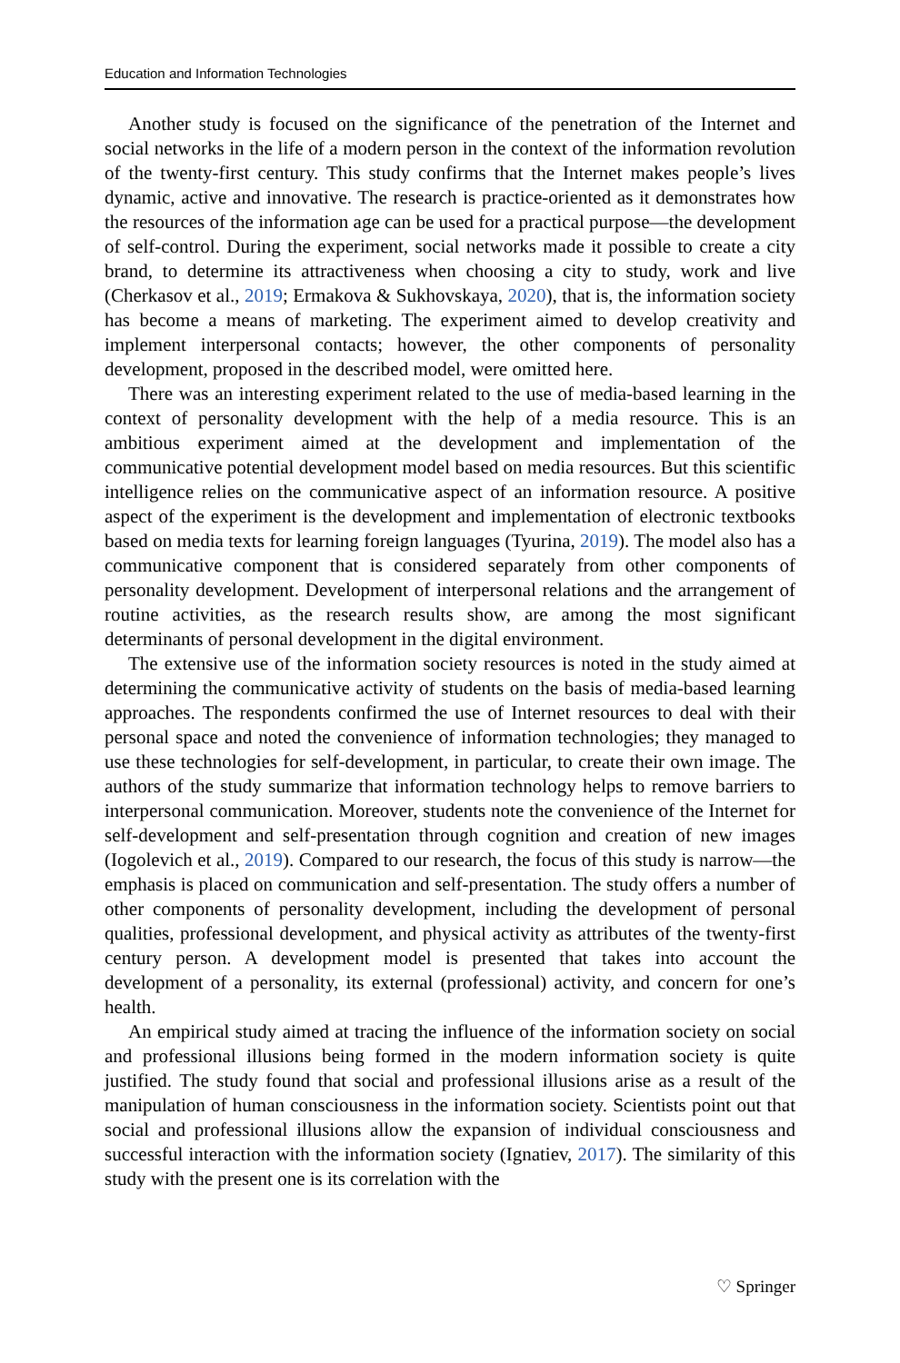Education and Information Technologies
Another study is focused on the significance of the penetration of the Internet and social networks in the life of a modern person in the context of the information revolution of the twenty-first century. This study confirms that the Internet makes people’s lives dynamic, active and innovative. The research is practice-oriented as it demonstrates how the resources of the information age can be used for a practical purpose—the development of self-control. During the experiment, social networks made it possible to create a city brand, to determine its attractiveness when choosing a city to study, work and live (Cherkasov et al., 2019; Ermakova & Sukhovskaya, 2020), that is, the information society has become a means of marketing. The experiment aimed to develop creativity and implement interpersonal contacts; however, the other components of personality development, proposed in the described model, were omitted here.
There was an interesting experiment related to the use of media-based learning in the context of personality development with the help of a media resource. This is an ambitious experiment aimed at the development and implementation of the communicative potential development model based on media resources. But this scientific intelligence relies on the communicative aspect of an information resource. A positive aspect of the experiment is the development and implementation of electronic textbooks based on media texts for learning foreign languages (Tyurina, 2019). The model also has a communicative component that is considered separately from other components of personality development. Development of interpersonal relations and the arrangement of routine activities, as the research results show, are among the most significant determinants of personal development in the digital environment.
The extensive use of the information society resources is noted in the study aimed at determining the communicative activity of students on the basis of media-based learning approaches. The respondents confirmed the use of Internet resources to deal with their personal space and noted the convenience of information technologies; they managed to use these technologies for self-development, in particular, to create their own image. The authors of the study summarize that information technology helps to remove barriers to interpersonal communication. Moreover, students note the convenience of the Internet for self-development and self-presentation through cognition and creation of new images (Iogolevich et al., 2019). Compared to our research, the focus of this study is narrow—the emphasis is placed on communication and self-presentation. The study offers a number of other components of personality development, including the development of personal qualities, professional development, and physical activity as attributes of the twenty-first century person. A development model is presented that takes into account the development of a personality, its external (professional) activity, and concern for one’s health.
An empirical study aimed at tracing the influence of the information society on social and professional illusions being formed in the modern information society is quite justified. The study found that social and professional illusions arise as a result of the manipulation of human consciousness in the information society. Scientists point out that social and professional illusions allow the expansion of individual consciousness and successful interaction with the information society (Ignatiev, 2017). The similarity of this study with the present one is its correlation with the
♡ Springer